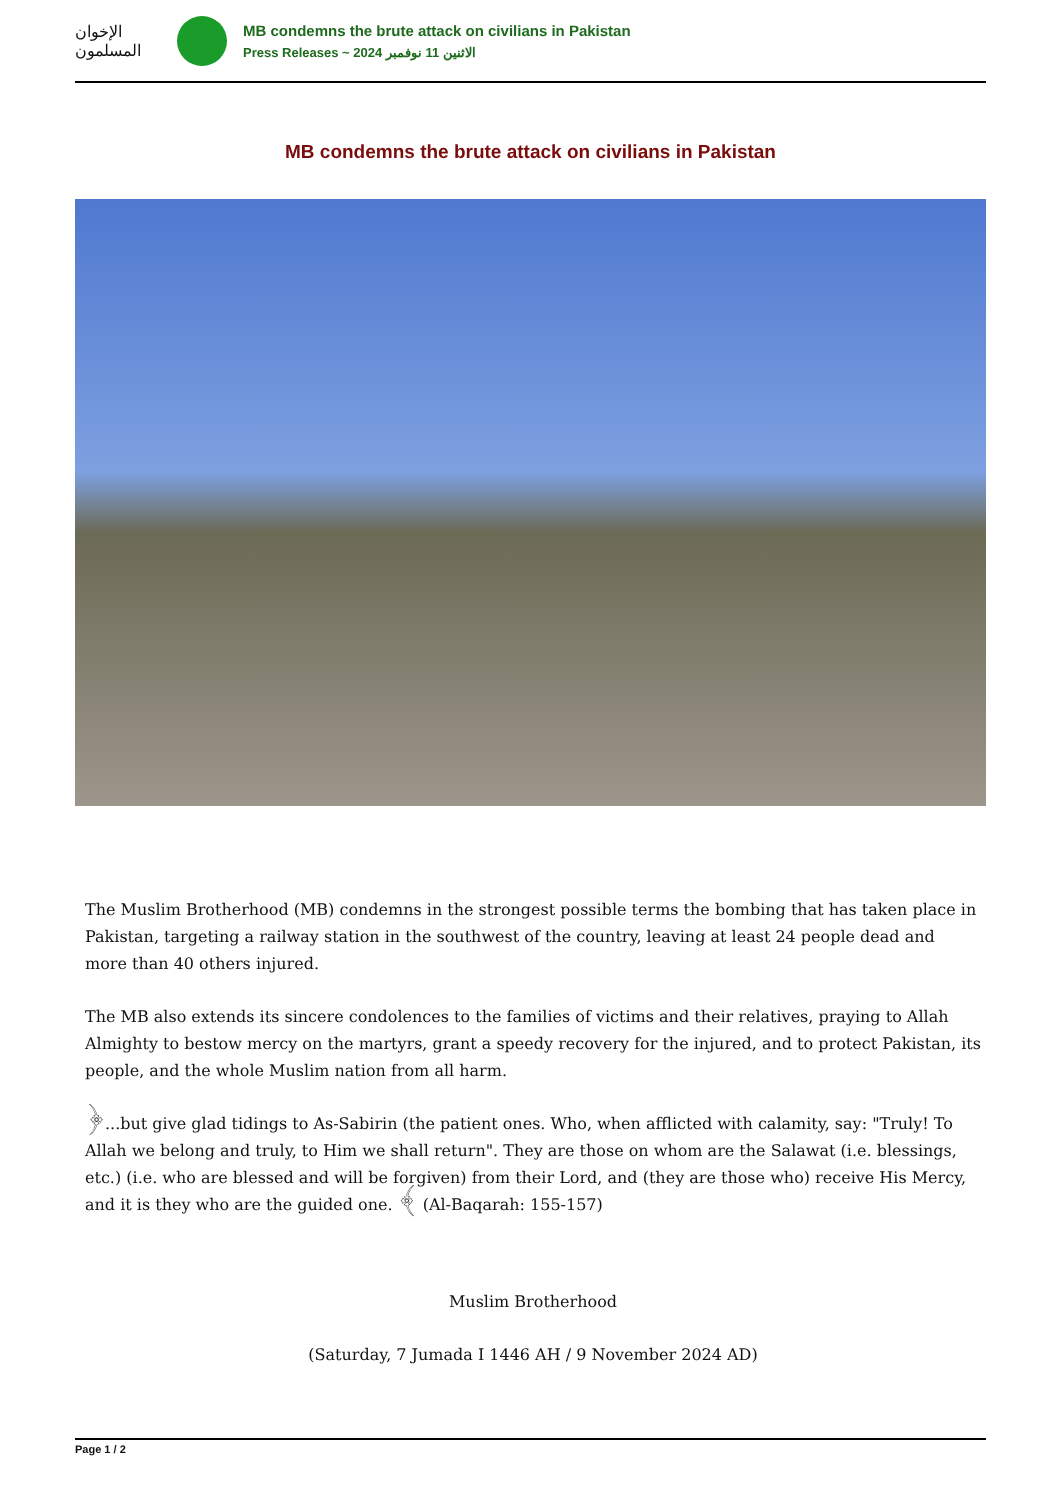الإخوان المسلمون
MB condemns the brute attack on civilians in Pakistan
Press Releases ~ الاثنين 11 نوفمبر 2024
MB condemns the brute attack on civilians in Pakistan
The Muslim Brotherhood (MB) condemns in the strongest possible terms the bombing that has taken place in Pakistan, targeting a railway station in the southwest of the country, leaving at least 24 people dead and more than 40 others injured.
The MB also extends its sincere condolences to the families of victims and their relatives, praying to Allah Almighty to bestow mercy on the martyrs, grant a speedy recovery for the injured, and to protect Pakistan, its people, and the whole Muslim nation from all harm.
﴿...but give glad tidings to As-Sabirin (the patient ones. Who, when afflicted with calamity, say: "Truly! To Allah we belong and truly, to Him we shall return". They are those on whom are the Salawat (i.e. blessings, etc.) (i.e. who are blessed and will be forgiven) from their Lord, and (they are those who) receive His Mercy, and it is they who are the guided one. ﴾ (Al-Baqarah: 155-157)
Muslim Brotherhood
(Saturday, 7 Jumada I 1446 AH / 9 November 2024 AD)
Page 1 / 2